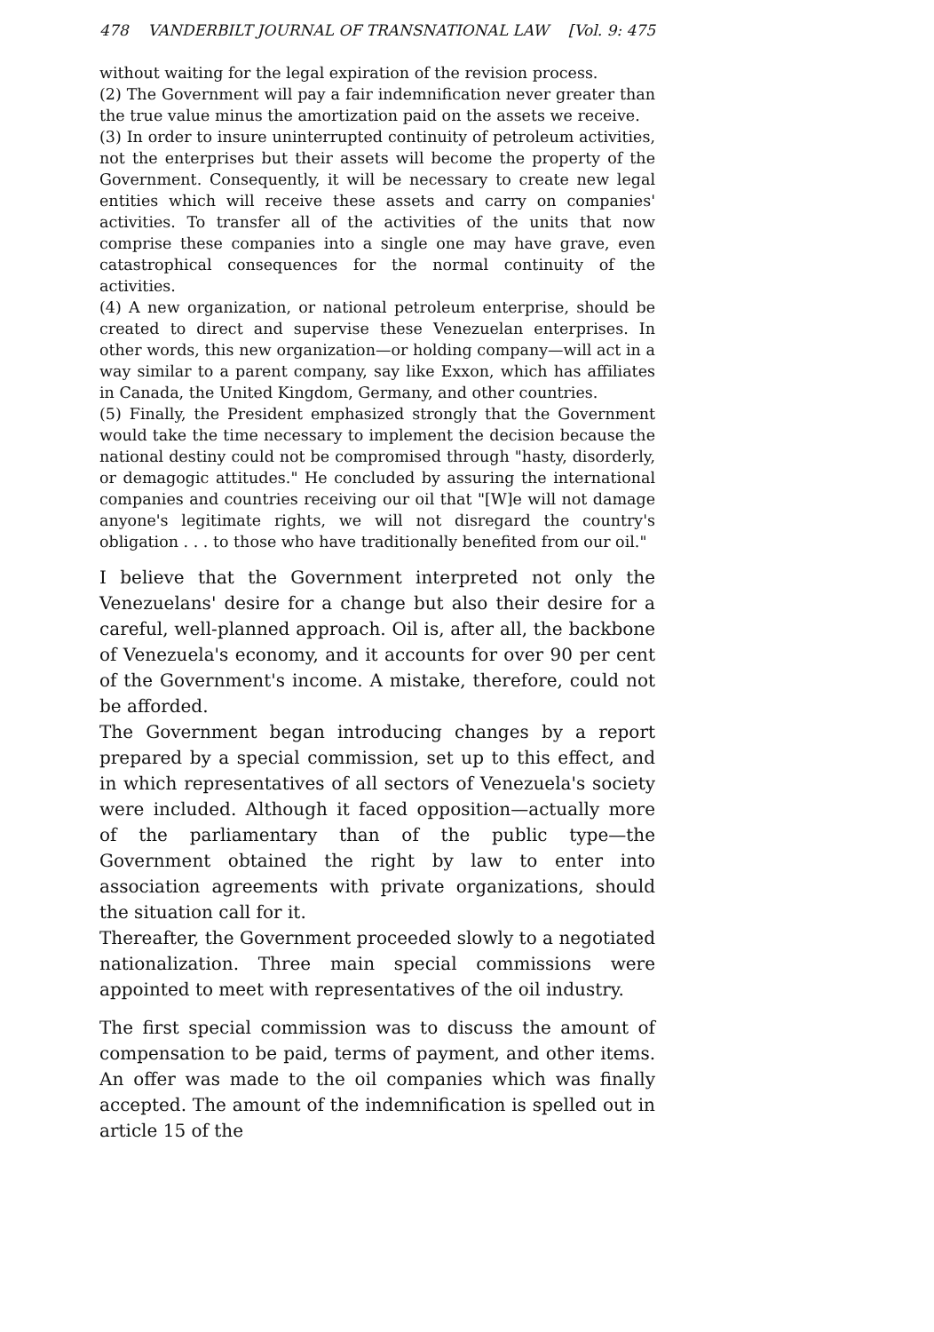478 VANDERBILT JOURNAL OF TRANSNATIONAL LAW [Vol. 9: 475
without waiting for the legal expiration of the revision process.
(2) The Government will pay a fair indemnification never greater than the true value minus the amortization paid on the assets we receive.
(3) In order to insure uninterrupted continuity of petroleum activities, not the enterprises but their assets will become the property of the Government. Consequently, it will be necessary to create new legal entities which will receive these assets and carry on companies' activities. To transfer all of the activities of the units that now comprise these companies into a single one may have grave, even catastrophical consequences for the normal continuity of the activities.
(4) A new organization, or national petroleum enterprise, should be created to direct and supervise these Venezuelan enterprises. In other words, this new organization—or holding company—will act in a way similar to a parent company, say like Exxon, which has affiliates in Canada, the United Kingdom, Germany, and other countries.
(5) Finally, the President emphasized strongly that the Government would take the time necessary to implement the decision because the national destiny could not be compromised through "hasty, disorderly, or demagogic attitudes." He concluded by assuring the international companies and countries receiving our oil that "[W]e will not damage anyone's legitimate rights, we will not disregard the country's obligation . . . to those who have traditionally benefited from our oil."
I believe that the Government interpreted not only the Venezuelans' desire for a change but also their desire for a careful, well-planned approach. Oil is, after all, the backbone of Venezuela's economy, and it accounts for over 90 per cent of the Government's income. A mistake, therefore, could not be afforded.
The Government began introducing changes by a report prepared by a special commission, set up to this effect, and in which representatives of all sectors of Venezuela's society were included. Although it faced opposition—actually more of the parliamentary than of the public type—the Government obtained the right by law to enter into association agreements with private organizations, should the situation call for it.
Thereafter, the Government proceeded slowly to a negotiated nationalization. Three main special commissions were appointed to meet with representatives of the oil industry.
The first special commission was to discuss the amount of compensation to be paid, terms of payment, and other items. An offer was made to the oil companies which was finally accepted. The amount of the indemnification is spelled out in article 15 of the